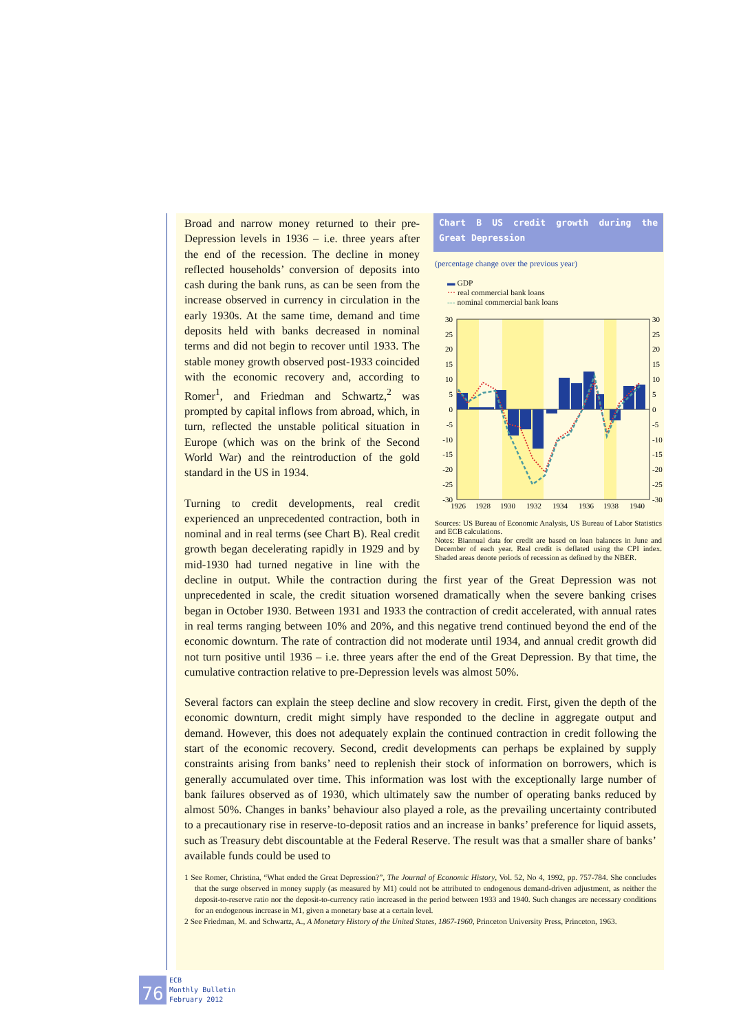Chart B US credit growth during the Great Depression
(percentage change over the previous year)
▬ GDP
⋯ real commercial bank loans
‐‐‐ nominal commercial bank loans
30
25
20
15
10
5
0
-5
-10
-15
-20
-25
-30
30
25
20
15
10
5
0
-5
-10
-15
-20
-25
-30
1926
1928
1930
1932
1934
1936
1938
1940
Sources: US Bureau of Economic Analysis, US Bureau of Labor Statistics and ECB calculations.
Notes: Biannual data for credit are based on loan balances in June and December of each year. Real credit is deflated using the CPI index. Shaded areas denote periods of recession as defined by the NBER.
Broad and narrow money returned to their pre-Depression levels in 1936 – i.e. three years after the end of the recession. The decline in money reflected households’ conversion of deposits into cash during the bank runs, as can be seen from the increase observed in currency in circulation in the early 1930s. At the same time, demand and time deposits held with banks decreased in nominal terms and did not begin to recover until 1933. The stable money growth observed post-1933 coincided with the economic recovery and, according to Romer<sup>1</sup>, and Friedman and Schwartz,<sup>2</sup> was prompted by capital inflows from abroad, which, in turn, reflected the unstable political situation in Europe (which was on the brink of the Second World War) and the reintroduction of the gold standard in the US in 1934.
Turning to credit developments, real credit experienced an unprecedented contraction, both in nominal and in real terms (see Chart B). Real credit growth began decelerating rapidly in 1929 and by mid-1930 had turned negative in line with the decline in output. While the contraction during the first year of the Great Depression was not unprecedented in scale, the credit situation worsened dramatically when the severe banking crises began in October 1930. Between 1931 and 1933 the contraction of credit accelerated, with annual rates in real terms ranging between 10% and 20%, and this negative trend continued beyond the end of the economic downturn. The rate of contraction did not moderate until 1934, and annual credit growth did not turn positive until 1936 – i.e. three years after the end of the Great Depression. By that time, the cumulative contraction relative to pre-Depression levels was almost 50%.
Several factors can explain the steep decline and slow recovery in credit. First, given the depth of the economic downturn, credit might simply have responded to the decline in aggregate output and demand. However, this does not adequately explain the continued contraction in credit following the start of the economic recovery. Second, credit developments can perhaps be explained by supply constraints arising from banks’ need to replenish their stock of information on borrowers, which is generally accumulated over time. This information was lost with the exceptionally large number of bank failures observed as of 1930, which ultimately saw the number of operating banks reduced by almost 50%. Changes in banks’ behaviour also played a role, as the prevailing uncertainty contributed to a precautionary rise in reserve-to-deposit ratios and an increase in banks’ preference for liquid assets, such as Treasury debt discountable at the Federal Reserve. The result was that a smaller share of banks’ available funds could be used to
1 See Romer, Christina, “What ended the Great Depression?”, The Journal of Economic History, Vol. 52, No 4, 1992, pp. 757-784. She concludes that the surge observed in money supply (as measured by M1) could not be attributed to endogenous demand-driven adjustment, as neither the deposit-to-reserve ratio nor the deposit-to-currency ratio increased in the period between 1933 and 1940. Such changes are necessary conditions for an endogenous increase in M1, given a monetary base at a certain level.
2 See Friedman, M. and Schwartz, A., A Monetary History of the United States, 1867-1960, Princeton University Press, Princeton, 1963.
76
ECB
Monthly Bulletin
February 2012